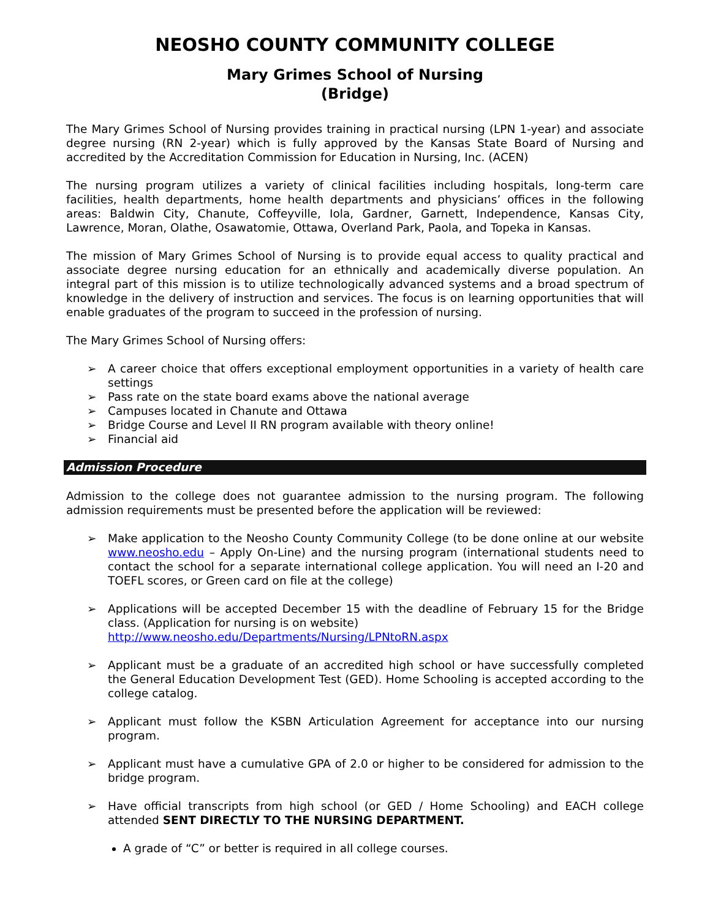NEOSHO COUNTY COMMUNITY COLLEGE
Mary Grimes School of Nursing
(Bridge)
The Mary Grimes School of Nursing provides training in practical nursing (LPN 1-year) and associate degree nursing (RN 2-year) which is fully approved by the Kansas State Board of Nursing and accredited by the Accreditation Commission for Education in Nursing, Inc. (ACEN)
The nursing program utilizes a variety of clinical facilities including hospitals, long-term care facilities, health departments, home health departments and physicians’ offices in the following areas: Baldwin City, Chanute, Coffeyville, Iola, Gardner, Garnett, Independence, Kansas City, Lawrence, Moran, Olathe, Osawatomie, Ottawa, Overland Park, Paola, and Topeka in Kansas.
The mission of Mary Grimes School of Nursing is to provide equal access to quality practical and associate degree nursing education for an ethnically and academically diverse population. An integral part of this mission is to utilize technologically advanced systems and a broad spectrum of knowledge in the delivery of instruction and services. The focus is on learning opportunities that will enable graduates of the program to succeed in the profession of nursing.
The Mary Grimes School of Nursing offers:
➢ A career choice that offers exceptional employment opportunities in a variety of health care settings
➢ Pass rate on the state board exams above the national average
➢ Campuses located in Chanute and Ottawa
➢ Bridge Course and Level II RN program available with theory online!
➢ Financial aid
Admission Procedure
Admission to the college does not guarantee admission to the nursing program. The following admission requirements must be presented before the application will be reviewed:
➢ Make application to the Neosho County Community College (to be done online at our website www.neosho.edu – Apply On-Line) and the nursing program (international students need to contact the school for a separate international college application. You will need an I-20 and TOEFL scores, or Green card on file at the college)
➢ Applications will be accepted December 15 with the deadline of February 15 for the Bridge class. (Application for nursing is on website)
http://www.neosho.edu/Departments/Nursing/LPNtoRN.aspx
➢ Applicant must be a graduate of an accredited high school or have successfully completed the General Education Development Test (GED). Home Schooling is accepted according to the college catalog.
➢ Applicant must follow the KSBN Articulation Agreement for acceptance into our nursing program.
➢ Applicant must have a cumulative GPA of 2.0 or higher to be considered for admission to the bridge program.
➢ Have official transcripts from high school (or GED / Home Schooling) and EACH college attended SENT DIRECTLY TO THE NURSING DEPARTMENT.
A grade of “C” or better is required in all college courses.